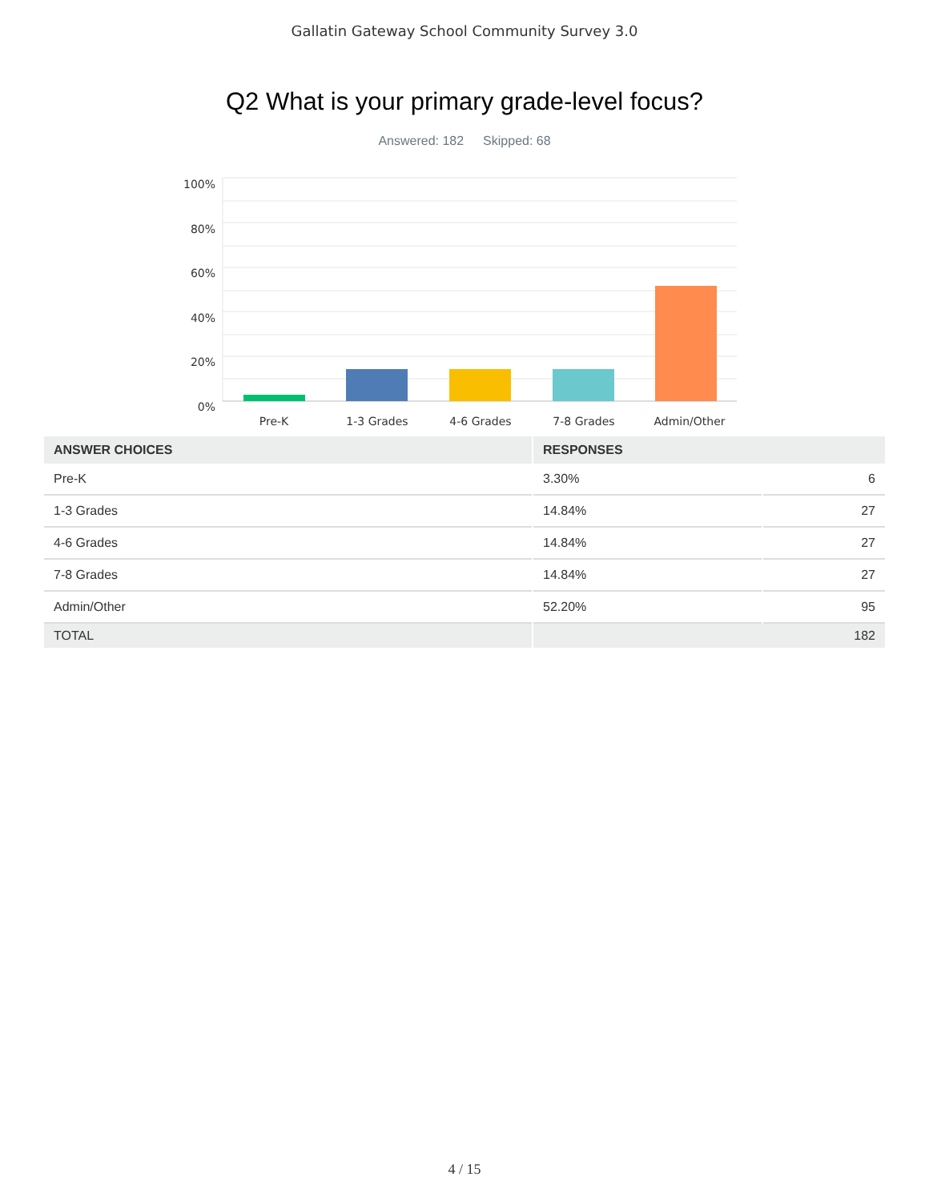Gallatin Gateway School Community Survey 3.0
Q2 What is your primary grade-level focus?
Answered: 182 Skipped: 68
100%
80%
60%
40%
20%
0%
Pre-K
1-3 Grades
4-6 Grades
7-8 Grades
Admin/Other
| ANSWER CHOICES | RESPONSES | |
| --- | --- | --- |
| Pre-K | 3.30% | 6 |
| 1-3 Grades | 14.84% | 27 |
| 4-6 Grades | 14.84% | 27 |
| 7-8 Grades | 14.84% | 27 |
| Admin/Other | 52.20% | 95 |
| TOTAL | 182 | |
4 / 15